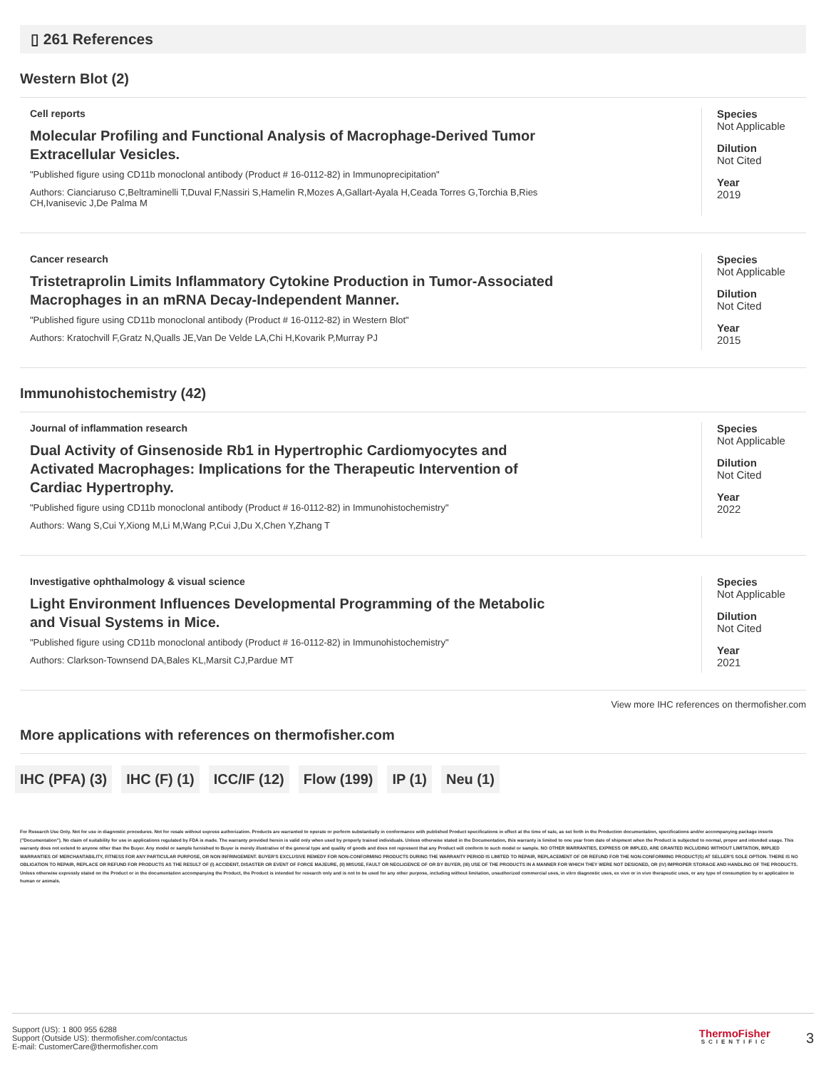▯ 261 References
Western Blot (2)
Cell reports
Molecular Profiling and Functional Analysis of Macrophage-Derived Tumor Extracellular Vesicles.
"Published figure using CD11b monoclonal antibody (Product # 16-0112-82) in Immunoprecipitation"
Authors: Cianciaruso C,Beltraminelli T,Duval F,Nassiri S,Hamelin R,Mozes A,Gallart-Ayala H,Ceada Torres G,Torchia B,Ries CH,Ivanisevic J,De Palma M
Species
Not Applicable
Dilution
Not Cited
Year
2019
Cancer research
Tristetraprolin Limits Inflammatory Cytokine Production in Tumor-Associated Macrophages in an mRNA Decay-Independent Manner.
"Published figure using CD11b monoclonal antibody (Product # 16-0112-82) in Western Blot"
Authors: Kratochvill F,Gratz N,Qualls JE,Van De Velde LA,Chi H,Kovarik P,Murray PJ
Species
Not Applicable
Dilution
Not Cited
Year
2015
Immunohistochemistry (42)
Journal of inflammation research
Dual Activity of Ginsenoside Rb1 in Hypertrophic Cardiomyocytes and Activated Macrophages: Implications for the Therapeutic Intervention of Cardiac Hypertrophy.
"Published figure using CD11b monoclonal antibody (Product # 16-0112-82) in Immunohistochemistry"
Authors: Wang S,Cui Y,Xiong M,Li M,Wang P,Cui J,Du X,Chen Y,Zhang T
Species
Not Applicable
Dilution
Not Cited
Year
2022
Investigative ophthalmology & visual science
Light Environment Influences Developmental Programming of the Metabolic and Visual Systems in Mice.
"Published figure using CD11b monoclonal antibody (Product # 16-0112-82) in Immunohistochemistry"
Authors: Clarkson-Townsend DA,Bales KL,Marsit CJ,Pardue MT
Species
Not Applicable
Dilution
Not Cited
Year
2021
View more IHC references on thermofisher.com
More applications with references on thermofisher.com
IHC (PFA) (3) IHC (F) (1) ICC/IF (12) Flow (199) IP (1) Neu (1)
For Research Use Only. Not for use in diagnostic procedures. Not for resale without express authorization. Products are warranted to operate or perform substantially in conformance with published Product specifications in effect at the time of sale, as set forth in the Production documentation, specifications and/or accompanying package inserts ("Documentation"). No claim of suitability for use in applications regulated by FDA is made. The warranty provided herein is valid only when used by properly trained individuals. Unless otherwise stated in the Documentation, this warranty is limited to one year from date of shipment when the Product is subjected to normal, proper and intended usage. This warranty does not extend to anyone other than the Buyer. Any model or sample furnished to Buyer is merely illustrative of the general type and quality of goods and does not represent that any Product will conform to such model or sample. NO OTHER WARRANTIES, EXPRESS OR IMPLED, ARE GRANTED INCLUDING WITHOUT LIMITATION, IMPLIED WARRANTIES OF MERCHANTABILITY, FITNESS FOR ANY PARTICULAR PURPOSE, OR NON INFRINGEMENT. BUYER'S EXCLUSIVE REMEDY FOR NON-CONFORMING PRODUCTS DURING THE WARRANTY PERIOD IS LIMITED TO REPAIR, REPLACEMENT OF OR REFUND FOR THE NON-CONFORMING PRODUCT(S) AT SELLER'S SOLE OPTION. THERE IS NO OBLIGATION TO REPAIR, REPLACE OR REFUND FOR PRODUCTS AS THE RESULT OF (I) ACCIDENT, DISASTER OR EVENT OF FORCE MAJEURE, (II) MISUSE, FAULT OR NEGLIGENCE OF OR BY BUYER, (III) USE OF THE PRODUCTS IN A MANNER FOR WHICH THEY WERE NOT DESIGNED, OR (IV) IMPROPER STORAGE AND HANDLING OF THE PRODUCTS. Unless otherwise expressly stated on the Product or in the documentation accompanying the Product, the Product is intended for research only and is not to be used for any other purpose, including without limitation, unauthorized commercial uses, in vitro diagnostic uses, ex vivo or in vivo therapeutic uses, or any type of consumption by or application to human or animals.
Support (US): 1 800 955 6288
Support (Outside US): thermofisher.com/contactus
E-mail: CustomerCare@thermofisher.com
ThermoFisher
SCIENTIFIC
3